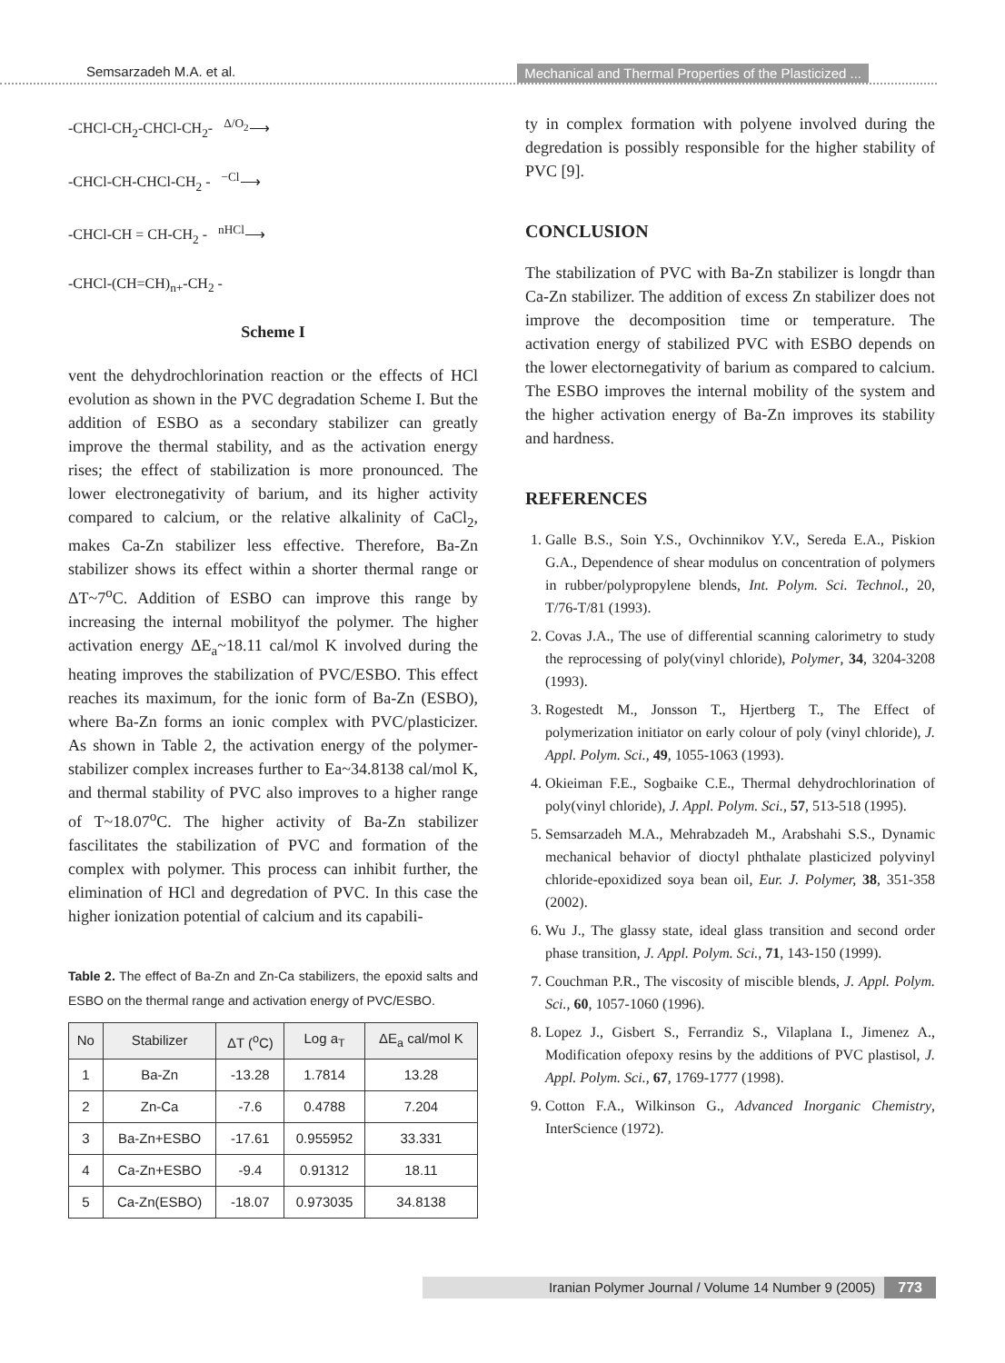Semsarzadeh M.A. et al. Mechanical and Thermal Properties of the Plasticized ...
-CHCl-CH<sub>2</sub>-CHCl-CH<sub>2</sub>- <sup>Δ/O<sub>2</sub></sup>⟶
-CHCl-CH-CHCl-CH<sub>2</sub> - <sup>−Cl</sup>⟶
-CHCl-CH = CH-CH<sub>2</sub> - <sup>nHCl</sup>⟶
-CHCl-(CH=CH)<sub>n+</sub>-CH<sub>2</sub> -
Scheme I
vent the dehydrochlorination reaction or the effects of HCl evolution as shown in the PVC degradation Scheme I. But the addition of ESBO as a secondary stabilizer can greatly improve the thermal stability, and as the activation energy rises; the effect of stabilization is more pronounced. The lower electronegativity of barium, and its higher activity compared to calcium, or the relative alkalinity of CaCl<sub>2</sub>, makes Ca-Zn stabilizer less effective. Therefore, Ba-Zn stabilizer shows its effect within a shorter thermal range or ΔT~7<sup>o</sup>C. Addition of ESBO can improve this range by increasing the internal mobilityof the polymer. The higher activation energy ΔE<sub>a</sub>~18.11 cal/mol K involved during the heating improves the stabilization of PVC/ESBO. This effect reaches its maximum, for the ionic form of Ba-Zn (ESBO), where Ba-Zn forms an ionic complex with PVC/plasticizer. As shown in Table 2, the activation energy of the polymer-stabilizer complex increases further to Ea~34.8138 cal/mol K, and thermal stability of PVC also improves to a higher range of T~18.07<sup>o</sup>C. The higher activity of Ba-Zn stabilizer fascilitates the stabilization of PVC and formation of the complex with polymer. This process can inhibit further, the elimination of HCl and degredation of PVC. In this case the higher ionization potential of calcium and its capabili-
Table 2. The effect of Ba-Zn and Zn-Ca stabilizers, the epoxid salts and ESBO on the thermal range and activation energy of PVC/ESBO.
| No | Stabilizer | ΔT (<sup>o</sup>C) | Log a<sub>T</sub> | ΔE<sub>a</sub> cal/mol K |
| --- | --- | --- | --- | --- |
| 1 | Ba-Zn | -13.28 | 1.7814 | 13.28 |
| 2 | Zn-Ca | -7.6 | 0.4788 | 7.204 |
| 3 | Ba-Zn+ESBO | -17.61 | 0.955952 | 33.331 |
| 4 | Ca-Zn+ESBO | -9.4 | 0.91312 | 18.11 |
| 5 | Ca-Zn(ESBO) | -18.07 | 0.973035 | 34.8138 |
ty in complex formation with polyene involved during the degredation is possibly responsible for the higher stability of PVC [9].
CONCLUSION
The stabilization of PVC with Ba-Zn stabilizer is longdr than Ca-Zn stabilizer. The addition of excess Zn stabilizer does not improve the decomposition time or temperature. The activation energy of stabilized PVC with ESBO depends on the lower electornegativity of barium as compared to calcium. The ESBO improves the internal mobility of the system and the higher activation energy of Ba-Zn improves its stability and hardness.
REFERENCES
1. Galle B.S., Soin Y.S., Ovchinnikov Y.V., Sereda E.A., Piskion G.A., Dependence of shear modulus on concentration of polymers in rubber/polypropylene blends, Int. Polym. Sci. Technol., 20, T/76-T/81 (1993).
2. Covas J.A., The use of differential scanning calorimetry to study the reprocessing of poly(vinyl chloride), Polymer, 34, 3204-3208 (1993).
3. Rogestedt M., Jonsson T., Hjertberg T., The Effect of polymerization initiator on early colour of poly (vinyl chloride), J. Appl. Polym. Sci., 49, 1055-1063 (1993).
4. Okieiman F.E., Sogbaike C.E., Thermal dehydrochlorination of poly(vinyl chloride), J. Appl. Polym. Sci., 57, 513-518 (1995).
5. Semsarzadeh M.A., Mehrabzadeh M., Arabshahi S.S., Dynamic mechanical behavior of dioctyl phthalate plasticized polyvinyl chloride-epoxidized soya bean oil, Eur. J. Polymer, 38, 351-358 (2002).
6. Wu J., The glassy state, ideal glass transition and second order phase transition, J. Appl. Polym. Sci., 71, 143-150 (1999).
7. Couchman P.R., The viscosity of miscible blends, J. Appl. Polym. Sci., 60, 1057-1060 (1996).
8. Lopez J., Gisbert S., Ferrandiz S., Vilaplana I., Jimenez A., Modification ofepoxy resins by the additions of PVC plastisol, J. Appl. Polym. Sci., 67, 1769-1777 (1998).
9. Cotton F.A., Wilkinson G., Advanced Inorganic Chemistry, InterScience (1972).
Iranian Polymer Journal / Volume 14 Number 9 (2005) 773